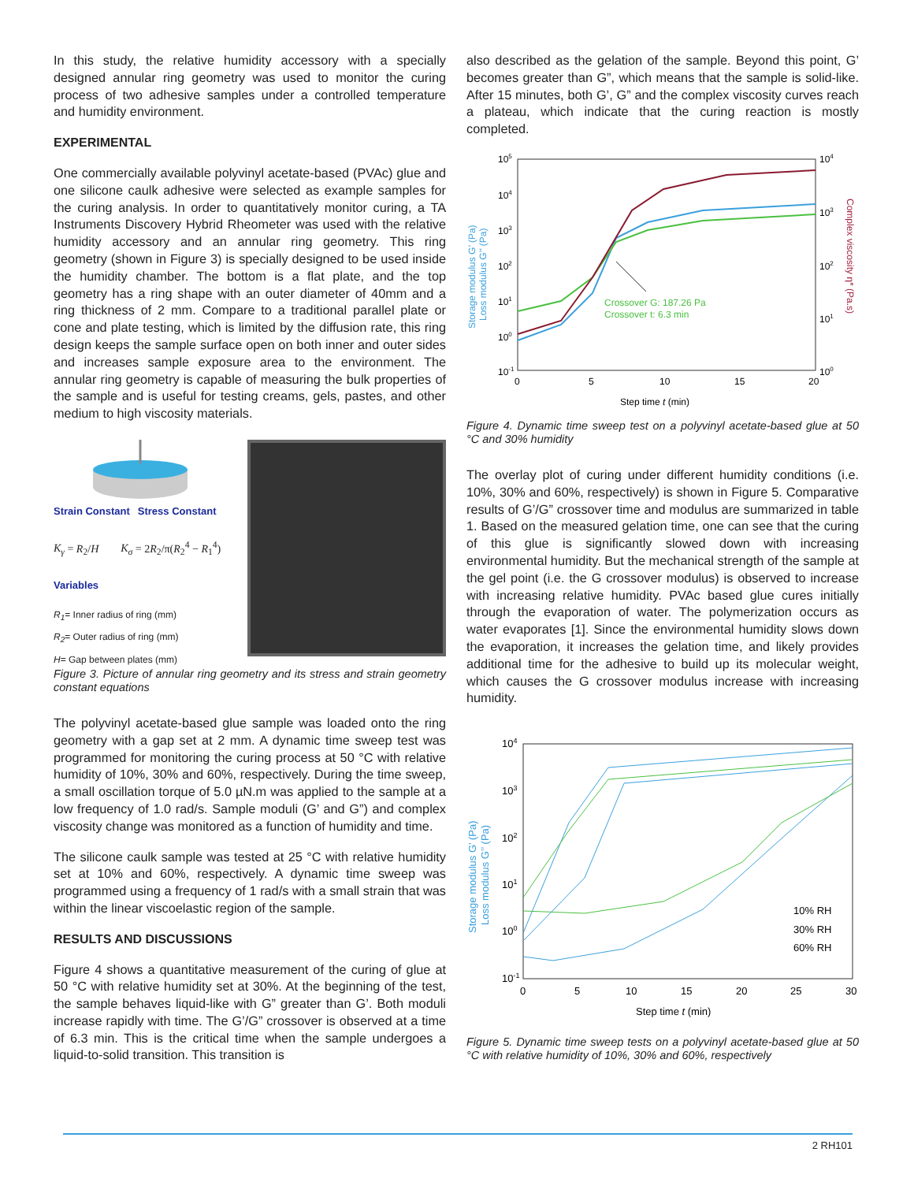In this study, the relative humidity accessory with a specially designed annular ring geometry was used to monitor the curing process of two adhesive samples under a controlled temperature and humidity environment.
EXPERIMENTAL
One commercially available polyvinyl acetate-based (PVAc) glue and one silicone caulk adhesive were selected as example samples for the curing analysis. In order to quantitatively monitor curing, a TA Instruments Discovery Hybrid Rheometer was used with the relative humidity accessory and an annular ring geometry. This ring geometry (shown in Figure 3) is specially designed to be used inside the humidity chamber. The bottom is a flat plate, and the top geometry has a ring shape with an outer diameter of 40mm and a ring thickness of 2 mm. Compare to a traditional parallel plate or cone and plate testing, which is limited by the diffusion rate, this ring design keeps the sample surface open on both inner and outer sides and increases sample exposure area to the environment. The annular ring geometry is capable of measuring the bulk properties of the sample and is useful for testing creams, gels, pastes, and other medium to high viscosity materials.
Strain Constant Stress Constant
K<sub>γ</sub> = R<sub>2</sub>/H K<sub>σ</sub> = 2R<sub>2</sub>/π(R<sub>2</sub><sup>4</sup> − R<sub>1</sub><sup>4</sup>)
Variables
R<sub>1</sub>= Inner radius of ring (mm)
R<sub>2</sub>= Outer radius of ring (mm)
H= Gap between plates (mm)
Figure 3. Picture of annular ring geometry and its stress and strain geometry constant equations
The polyvinyl acetate-based glue sample was loaded onto the ring geometry with a gap set at 2 mm. A dynamic time sweep test was programmed for monitoring the curing process at 50 °C with relative humidity of 10%, 30% and 60%, respectively. During the time sweep, a small oscillation torque of 5.0 µN.m was applied to the sample at a low frequency of 1.0 rad/s. Sample moduli (G’ and G”) and complex viscosity change was monitored as a function of humidity and time.
The silicone caulk sample was tested at 25 °C with relative humidity set at 10% and 60%, respectively. A dynamic time sweep was programmed using a frequency of 1 rad/s with a small strain that was within the linear viscoelastic region of the sample.
RESULTS AND DISCUSSIONS
Figure 4 shows a quantitative measurement of the curing of glue at 50 °C with relative humidity set at 30%. At the beginning of the test, the sample behaves liquid-like with G” greater than G’. Both moduli increase rapidly with time. The G’/G” crossover is observed at a time of 6.3 min. This is the critical time when the sample undergoes a liquid-to-solid transition. This transition is
also described as the gelation of the sample. Beyond this point, G’ becomes greater than G”, which means that the sample is solid-like. After 15 minutes, both G’, G” and the complex viscosity curves reach a plateau, which indicate that the curing reaction is mostly completed.
105
104
103
102
101
100
10-1
104
103
102
101
100
0
5
10
15
20
Step time t (min)
Storage modulus G’ (Pa)
Loss modulus G’’ (Pa)
Complex viscosity η* (Pa.s)
Crossover G: 187.26 Pa
Crossover t: 6.3 min
Figure 4. Dynamic time sweep test on a polyvinyl acetate-based glue at 50 °C and 30% humidity
The overlay plot of curing under different humidity conditions (i.e. 10%, 30% and 60%, respectively) is shown in Figure 5. Comparative results of G’/G” crossover time and modulus are summarized in table 1. Based on the measured gelation time, one can see that the curing of this glue is significantly slowed down with increasing environmental humidity. But the mechanical strength of the sample at the gel point (i.e. the G crossover modulus) is observed to increase with increasing relative humidity. PVAc based glue cures initially through the evaporation of water. The polymerization occurs as water evaporates [1]. Since the environmental humidity slows down the evaporation, it increases the gelation time, and likely provides additional time for the adhesive to build up its molecular weight, which causes the G crossover modulus increase with increasing humidity.
104
103
102
101
100
10-1
0
5
10
15
20
25
30
Step time t (min)
Storage modulus G’ (Pa)
Loss modulus G’’ (Pa)
10% RH
30% RH
60% RH
Figure 5. Dynamic time sweep tests on a polyvinyl acetate-based glue at 50 °C with relative humidity of 10%, 30% and 60%, respectively
2 RH101